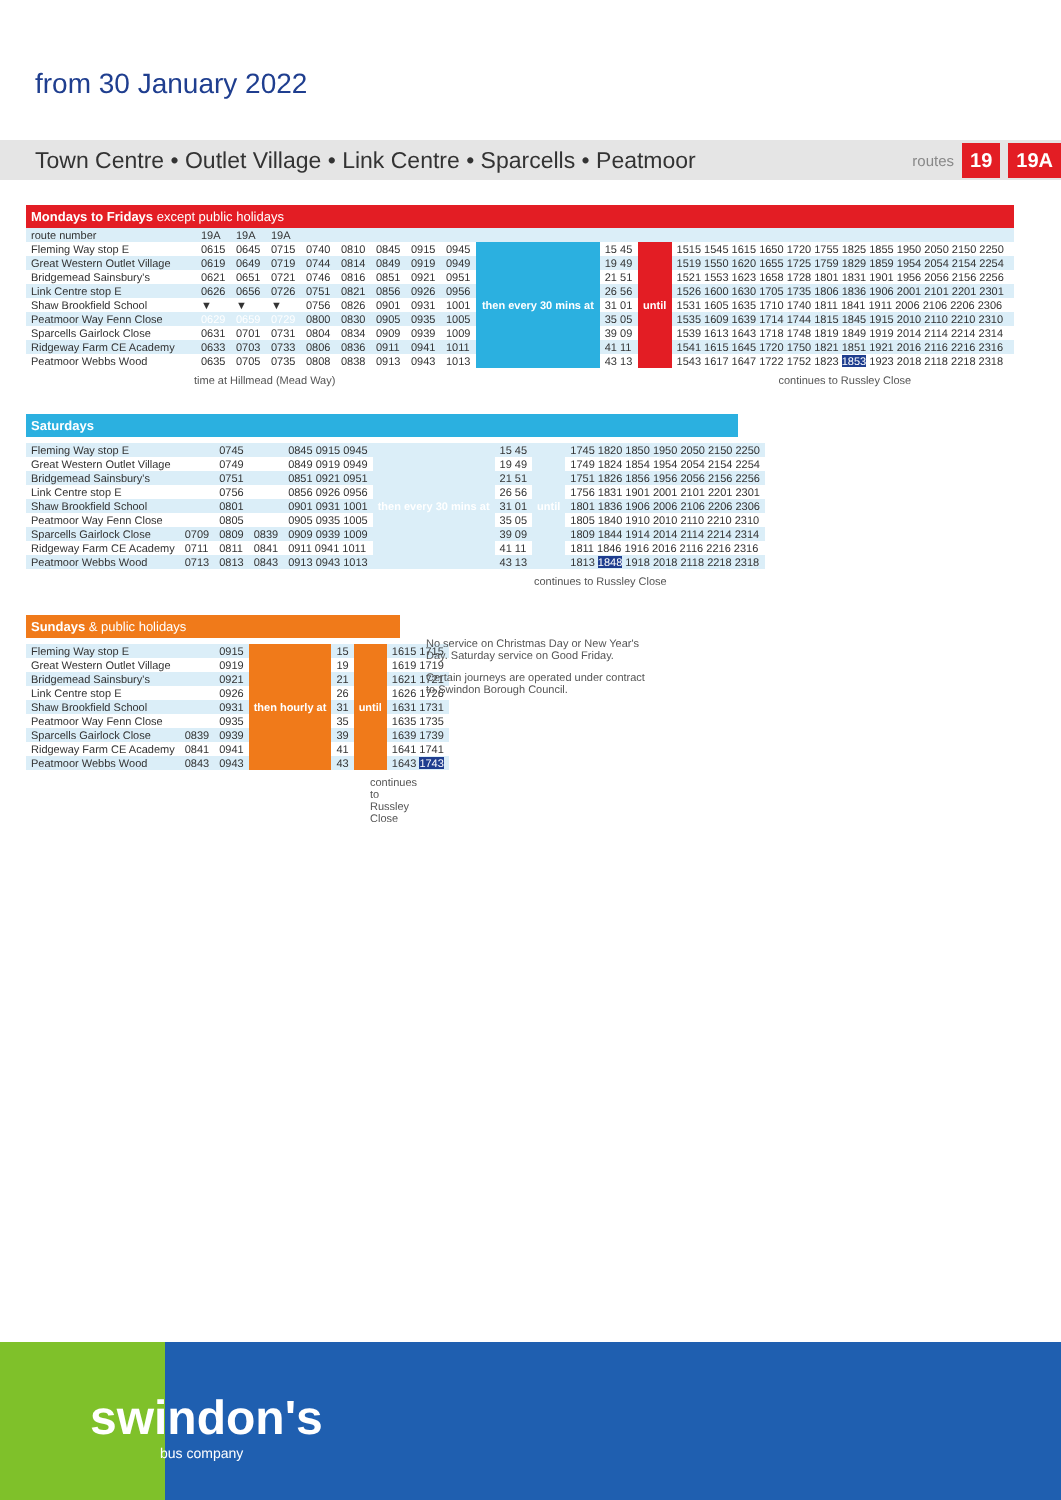from 30 January 2022
Town Centre • Outlet Village • Link Centre • Sparcells • Peatmoor routes 19 19A
Mondays to Fridays except public holidays
| route number | 19A | 19A | 19A | | | | | | | | | |
| Fleming Way stop E | 0615 | 0645 | 0715 | 0740 | 0810 | 0845 | 0915 | 0945 | then every 30 mins at | 15 45 | until | 1515 1545 1615 1650 1720 1755 1825 1855 1950 2050 2150 2250 |
| Great Western Outlet Village | 0619 | 0649 | 0719 | 0744 | 0814 | 0849 | 0919 | 0949 | | 19 49 | | 1519 1550 1620 1655 1725 1759 1829 1859 1954 2054 2154 2254 |
| Bridgemead Sainsbury's | 0621 | 0651 | 0721 | 0746 | 0816 | 0851 | 0921 | 0951 | | 21 51 | | 1521 1553 1623 1658 1728 1801 1831 1901 1956 2056 2156 2256 |
| Link Centre stop E | 0626 | 0656 | 0726 | 0751 | 0821 | 0856 | 0926 | 0956 | | 26 56 | | 1526 1600 1630 1705 1735 1806 1836 1906 2001 2101 2201 2301 |
| Shaw Brookfield School | ▼ | ▼ | ▼ | 0756 | 0826 | 0901 | 0931 | 1001 | | 31 01 | | 1531 1605 1635 1710 1740 1811 1841 1911 2006 2106 2206 2306 |
| Peatmoor Way Fenn Close | 0629 | 0659 | 0729 | 0800 | 0830 | 0905 | 0935 | 1005 | | 35 05 | | 1535 1609 1639 1714 1744 1815 1845 1915 2010 2110 2210 2310 |
| Sparcells Gairlock Close | 0631 | 0701 | 0731 | 0804 | 0834 | 0909 | 0939 | 1009 | | 39 09 | | 1539 1613 1643 1718 1748 1819 1849 1919 2014 2114 2214 2314 |
| Ridgeway Farm CE Academy | 0633 | 0703 | 0733 | 0806 | 0836 | 0911 | 0941 | 1011 | | 41 11 | | 1541 1615 1645 1720 1750 1821 1851 1921 2016 2116 2216 2316 |
| Peatmoor Webbs Wood | 0635 | 0705 | 0735 | 0808 | 0838 | 0913 | 0943 | 1013 | | 43 13 | | 1543 1617 1647 1722 1752 1823 1853 1923 2018 2118 2218 2318 |
time at Hillmead (Mead Way) continues to Russley Close
Saturdays
| Fleming Way stop E | | 0745 | | 0845 0915 0945 | then every 30 mins at | 15 45 | until | 1745 1820 1850 1950 2050 2150 2250 |
| Great Western Outlet Village | | 0749 | | 0849 0919 0949 | | 19 49 | | 1749 1824 1854 1954 2054 2154 2254 |
| Bridgemead Sainsbury's | | 0751 | | 0851 0921 0951 | | 21 51 | | 1751 1826 1856 1956 2056 2156 2256 |
| Link Centre stop E | | 0756 | | 0856 0926 0956 | | 26 56 | | 1756 1831 1901 2001 2101 2201 2301 |
| Shaw Brookfield School | | 0801 | | 0901 0931 1001 | | 31 01 | | 1801 1836 1906 2006 2106 2206 2306 |
| Peatmoor Way Fenn Close | | 0805 | | 0905 0935 1005 | | 35 05 | | 1805 1840 1910 2010 2110 2210 2310 |
| Sparcells Gairlock Close | 0709 | 0809 | 0839 | 0909 0939 1009 | | 39 09 | | 1809 1844 1914 2014 2114 2214 2314 |
| Ridgeway Farm CE Academy | 0711 | 0811 | 0841 | 0911 0941 1011 | | 41 11 | | 1811 1846 1916 2016 2116 2216 2316 |
| Peatmoor Webbs Wood | 0713 | 0813 | 0843 | 0913 0943 1013 | | 43 13 | | 1813 1848 1918 2018 2118 2218 2318 |
continues to Russley Close
Sundays & public holidays
| Fleming Way stop E | | 0915 | then hourly at | 15 | until | 1615 1715 |
| Great Western Outlet Village | | 0919 | | 19 | | 1619 1719 |
| Bridgemead Sainsbury's | | 0921 | | 21 | | 1621 1721 |
| Link Centre stop E | | 0926 | | 26 | | 1626 1726 |
| Shaw Brookfield School | | 0931 | | 31 | | 1631 1731 |
| Peatmoor Way Fenn Close | | 0935 | | 35 | | 1635 1735 |
| Sparcells Gairlock Close | 0839 | 0939 | | 39 | | 1639 1739 |
| Ridgeway Farm CE Academy | 0841 | 0941 | | 41 | | 1641 1741 |
| Peatmoor Webbs Wood | 0843 | 0943 | | 43 | | 1643 1743 |
continues to Russley Close
No service on Christmas Day or New Year's Day. Saturday service on Good Friday.
Certain journeys are operated under contract to Swindon Borough Council.
swindon's
bus company